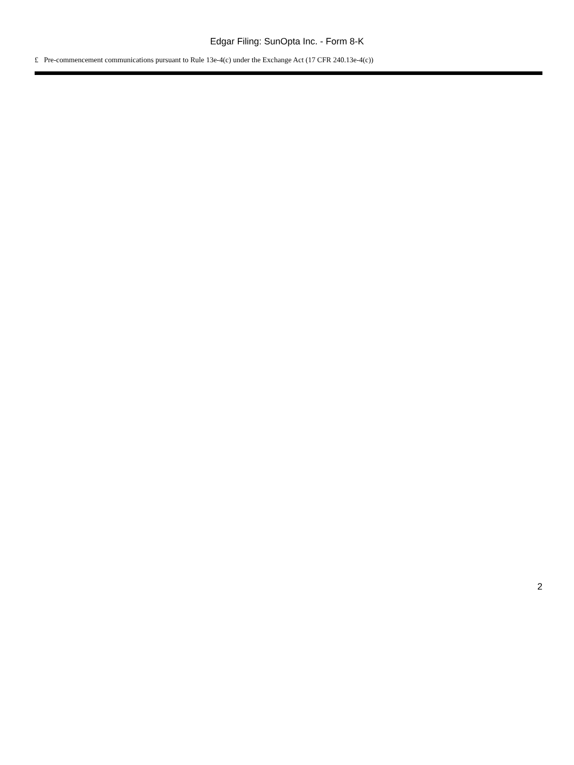Edgar Filing: SunOpta Inc. - Form 8-K
£ Pre-commencement communications pursuant to Rule 13e-4(c) under the Exchange Act (17 CFR 240.13e-4(c))
2